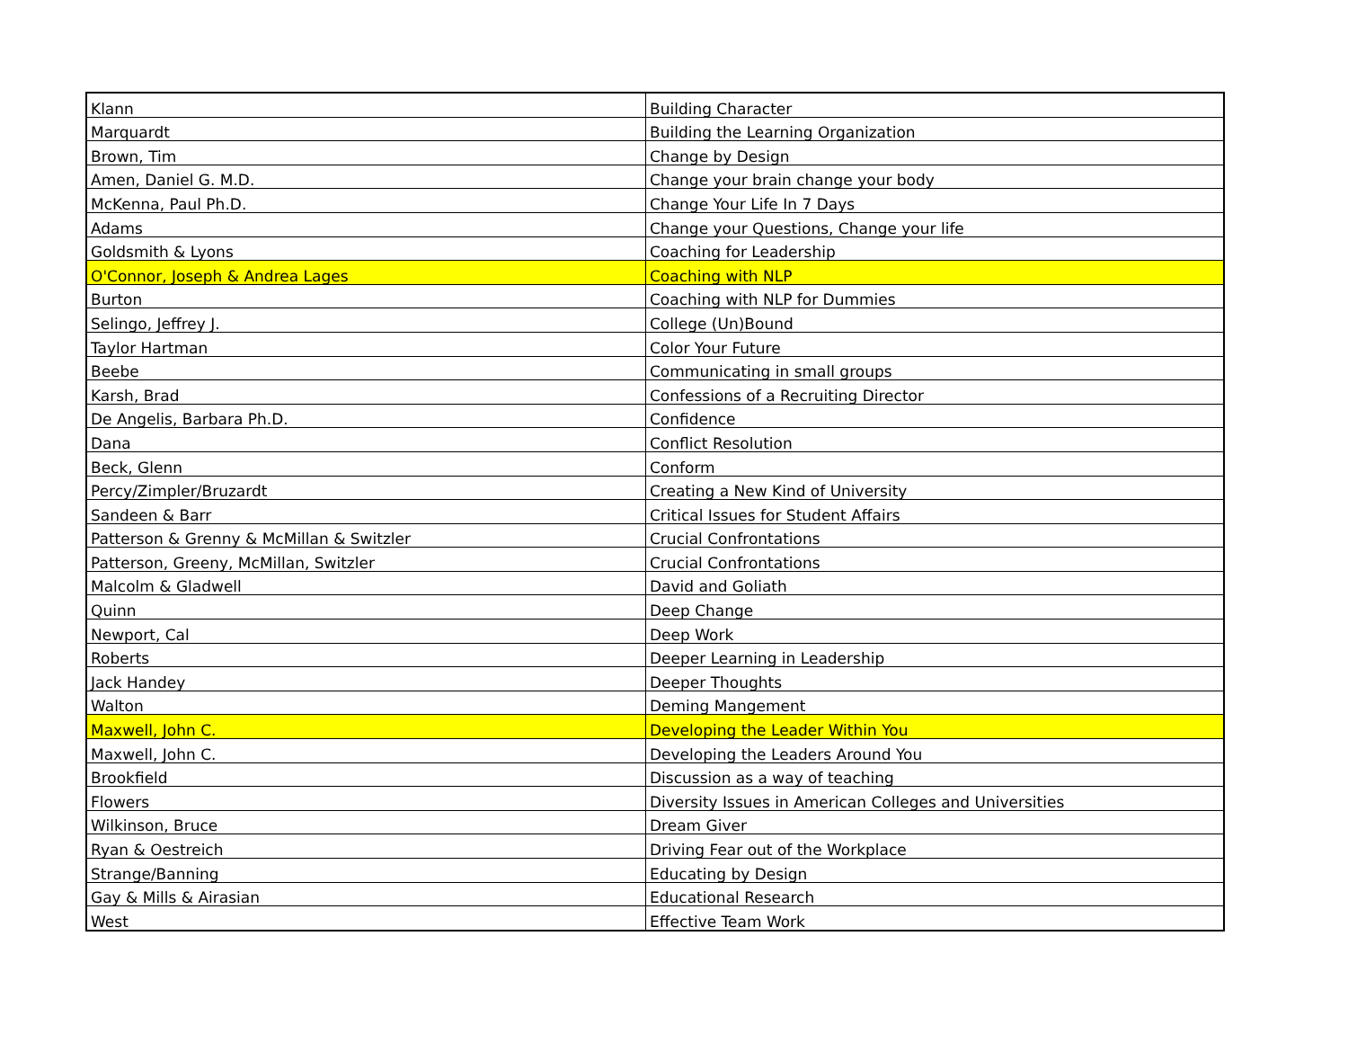| Klann | Building Character |
| Marquardt | Building the Learning Organization |
| Brown, Tim | Change by Design |
| Amen, Daniel G. M.D. | Change your brain change your body |
| McKenna, Paul Ph.D. | Change Your Life In 7 Days |
| Adams | Change your Questions, Change your life |
| Goldsmith & Lyons | Coaching for Leadership |
| O'Connor, Joseph & Andrea Lages | Coaching with NLP |
| Burton | Coaching with NLP for Dummies |
| Selingo, Jeffrey J. | College (Un)Bound |
| Taylor Hartman | Color Your Future |
| Beebe | Communicating in small groups |
| Karsh, Brad | Confessions of a Recruiting Director |
| De Angelis, Barbara Ph.D. | Confidence |
| Dana | Conflict Resolution |
| Beck, Glenn | Conform |
| Percy/Zimpler/Bruzardt | Creating a New Kind of University |
| Sandeen & Barr | Critical Issues for Student Affairs |
| Patterson & Grenny & McMillan & Switzler | Crucial Confrontations |
| Patterson, Greeny, McMillan, Switzler | Crucial Confrontations |
| Malcolm & Gladwell | David and Goliath |
| Quinn | Deep Change |
| Newport, Cal | Deep Work |
| Roberts | Deeper Learning in Leadership |
| Jack Handey | Deeper Thoughts |
| Walton | Deming Mangement |
| Maxwell, John C. | Developing the Leader Within You |
| Maxwell, John C. | Developing the Leaders Around You |
| Brookfield | Discussion as a way of teaching |
| Flowers | Diversity Issues in American Colleges and Universities |
| Wilkinson, Bruce | Dream Giver |
| Ryan & Oestreich | Driving Fear out of the Workplace |
| Strange/Banning | Educating by Design |
| Gay & Mills & Airasian | Educational Research |
| West | Effective Team Work |